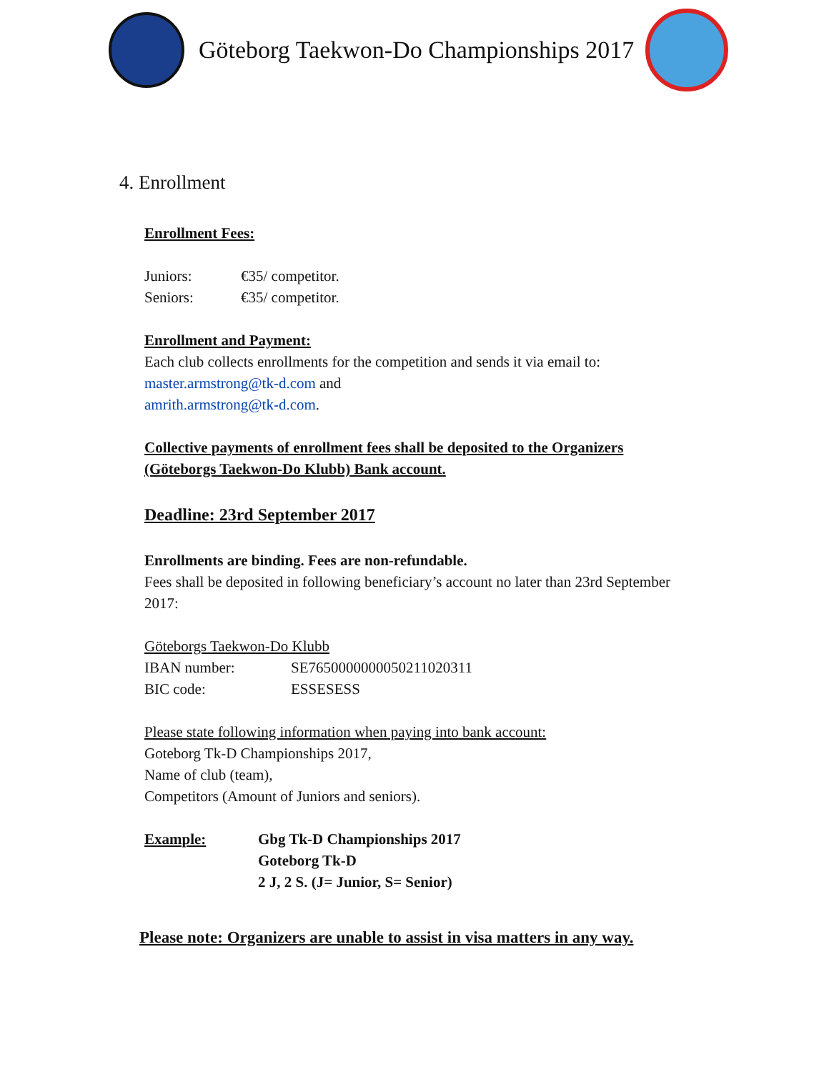Göteborg Taekwon-Do Championships 2017
4. Enrollment
Enrollment Fees:
| Juniors: | €35/ competitor. |
| Seniors: | €35/ competitor. |
Enrollment and Payment:
Each club collects enrollments for the competition and sends it via email to:
master.armstrong@tk-d.com and
amrith.armstrong@tk-d.com.
Collective payments of enrollment fees shall be deposited to the Organizers
(Göteborgs Taekwon-Do Klubb) Bank account.
Deadline: 23rd September 2017
Enrollments are binding. Fees are non-refundable.
Fees shall be deposited in following beneficiary’s account no later than 23rd September
2017:
Göteborgs Taekwon-Do Klubb
| IBAN number: | SE7650000000050211020311 |
| BIC code: | ESSESESS |
Please state following information when paying into bank account:
Goteborg Tk-D Championships 2017,
Name of club (team),
Competitors (Amount of Juniors and seniors).
| Example: | Gbg Tk-D Championships 2017 Goteborg Tk-D 2 J, 2 S. (J= Junior, S= Senior) |
Please note: Organizers are unable to assist in visa matters in any way.